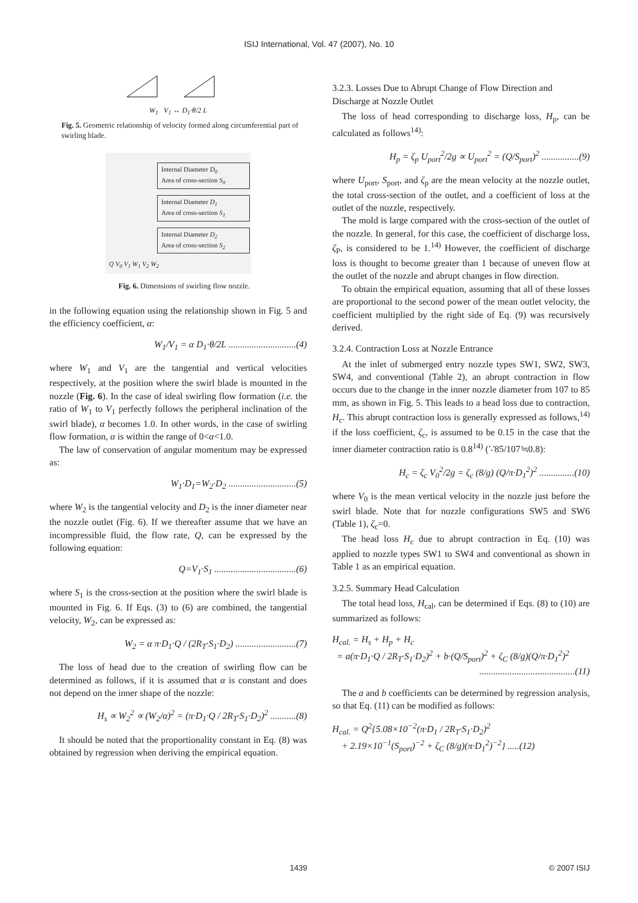ISIJ International, Vol. 47 (2007), No. 10
W<sub>1</sub> V<sub>1</sub> ↔ D<sub>1</sub>·θ/2 L
Fig. 5. Geometric relationship of velocity formed along circumferential part of swirling blade.
Internal Diameter D<sub>0</sub>
Area of cross-section S<sub>0</sub>
Internal Diameter D<sub>1</sub>
Area of cross-section S<sub>1</sub>
Internal Diameter D<sub>2</sub>
Area of cross-section S<sub>2</sub>
Q V<sub>0</sub> V<sub>1</sub> W<sub>1</sub> V<sub>2</sub> W<sub>2</sub>
Fig. 6. Dimensions of swirling flow nozzle.
in the following equation using the relationship shown in Fig. 5 and the efficiency coefficient, α:
W<sub>1</sub>/V<sub>1</sub> = α D<sub>1</sub>·θ/2L .............................(4)
where W<sub>1</sub> and V<sub>1</sub> are the tangential and vertical velocities respectively, at the position where the swirl blade is mounted in the nozzle (Fig. 6). In the case of ideal swirling flow formation (i.e. the ratio of W<sub>1</sub> to V<sub>1</sub> perfectly follows the peripheral inclination of the swirl blade), α becomes 1.0. In other words, in the case of swirling flow formation, α is within the range of 0<α<1.0.
The law of conservation of angular momentum may be expressed as:
W<sub>1</sub>·D<sub>1</sub>=W<sub>2</sub>·D<sub>2</sub> .............................(5)
where W<sub>2</sub> is the tangential velocity and D<sub>2</sub> is the inner diameter near the nozzle outlet (Fig. 6). If we thereafter assume that we have an incompressible fluid, the flow rate, Q, can be expressed by the following equation:
Q=V<sub>1</sub>·S<sub>1</sub> ...................................(6)
where S<sub>1</sub> is the cross-section at the position where the swirl blade is mounted in Fig. 6. If Eqs. (3) to (6) are combined, the tangential velocity, W<sub>2</sub>, can be expressed as:
W<sub>2</sub> = α π·D<sub>1</sub>·Q / (2R<sub>T</sub>·S<sub>1</sub>·D<sub>2</sub>) ..........................(7)
The loss of head due to the creation of swirling flow can be determined as follows, if it is assumed that α is constant and does not depend on the inner shape of the nozzle:
H<sub>s</sub> ∝ W<sub>2</sub><sup>2</sup> ∝ (W<sub>2</sub>/α)<sup>2</sup> = (π·D<sub>1</sub>·Q / 2R<sub>T</sub>·S<sub>1</sub>·D<sub>2</sub>)<sup>2</sup> ...........(8)
It should be noted that the proportionality constant in Eq. (8) was obtained by regression when deriving the empirical equation.
3.2.3. Losses Due to Abrupt Change of Flow Direction and Discharge at Nozzle Outlet
The loss of head corresponding to discharge loss, H<sub>p</sub>, can be calculated as follows<sup>14)</sup>:
H<sub>p</sub> = ζ<sub>p</sub> U<sub>port</sub><sup>2</sup>/2g ∝ U<sub>port</sub><sup>2</sup> = (Q/S<sub>port</sub>)<sup>2</sup> ................(9)
where U<sub>port</sub>, S<sub>port</sub>, and ζ<sub>p</sub> are the mean velocity at the nozzle outlet, the total cross-section of the outlet, and a coefficient of loss at the outlet of the nozzle, respectively.
The mold is large compared with the cross-section of the outlet of the nozzle. In general, for this case, the coefficient of discharge loss, ζ<sub>P</sub>, is considered to be 1.<sup>14)</sup> However, the coefficient of discharge loss is thought to become greater than 1 because of uneven flow at the outlet of the nozzle and abrupt changes in flow direction.
To obtain the empirical equation, assuming that all of these losses are proportional to the second power of the mean outlet velocity, the coefficient multiplied by the right side of Eq. (9) was recursively derived.
3.2.4. Contraction Loss at Nozzle Entrance
At the inlet of submerged entry nozzle types SW1, SW2, SW3, SW4, and conventional (Table 2), an abrupt contraction in flow occurs due to the change in the inner nozzle diameter from 107 to 85 mm, as shown in Fig. 5. This leads to a head loss due to contraction, H<sub>c</sub>. This abrupt contraction loss is generally expressed as follows,<sup>14)</sup> if the loss coefficient, ζ<sub>c</sub>, is assumed to be 0.15 in the case that the inner diameter contraction ratio is 0.8<sup>14)</sup> (∵85/107≒0.8):
H<sub>c</sub> = ζ<sub>c</sub> V<sub>0</sub><sup>2</sup>/2g = ζ<sub>c</sub> (8/g) (Q/π·D<sub>1</sub><sup>2</sup>)<sup>2</sup> ...............(10)
where V<sub>0</sub> is the mean vertical velocity in the nozzle just before the swirl blade. Note that for nozzle configurations SW5 and SW6 (Table 1), ζ<sub>c</sub>=0.
The head loss H<sub>c</sub> due to abrupt contraction in Eq. (10) was applied to nozzle types SW1 to SW4 and conventional as shown in Table 1 as an empirical equation.
3.2.5. Summary Head Calculation
The total head loss, H<sub>cal</sub>, can be determined if Eqs. (8) to (10) are summarized as follows:
H<sub>cal.</sub> = H<sub>s</sub> + H<sub>p</sub> + H<sub>c</sub>
= a(π·D<sub>1</sub>·Q / 2R<sub>T</sub>·S<sub>1</sub>·D<sub>2</sub>)<sup>2</sup> + b·(Q/S<sub>port</sub>)<sup>2</sup> + ζ<sub>C</sub> (8/g)(Q/π·D<sub>1</sub><sup>2</sup>)<sup>2</sup>
.........................................(11)
The a and b coefficients can be determined by regression analysis, so that Eq. (11) can be modified as follows:
H<sub>cal.</sub> = Q<sup>2</sup>{5.08×10<sup>−2</sup>(π·D<sub>1</sub> / 2R<sub>T</sub>·S<sub>1</sub>·D<sub>2</sub>)<sup>2</sup>
+ 2.19×10<sup>−1</sup>(S<sub>port</sub>)<sup>−2</sup> + ζ<sub>C</sub> (8/g)(π·D<sub>1</sub><sup>2</sup>)<sup>−2</sup>} .....(12)
1439 © 2007 ISIJ